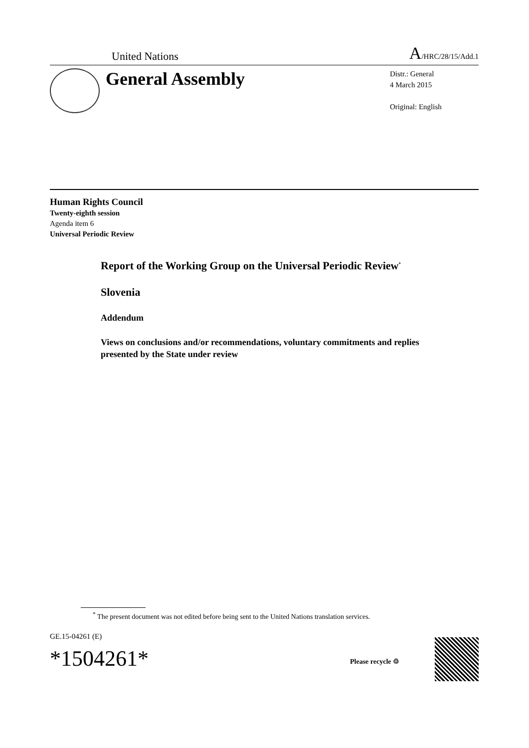United Nations A/HRC/28/15/Add.1
General Assembly
Distr.: General
4 March 2015
Original: English
Human Rights Council
Twenty-eighth session
Agenda item 6
Universal Periodic Review
Report of the Working Group on the Universal Periodic Review<sup>*</sup>
Slovenia
Addendum
Views on conclusions and/or recommendations, voluntary commitments and replies presented by the State under review
<sup>*</sup> The present document was not edited before being sent to the United Nations translation services.
GE.15-04261 (E)
*1504261* Please recycle ♲